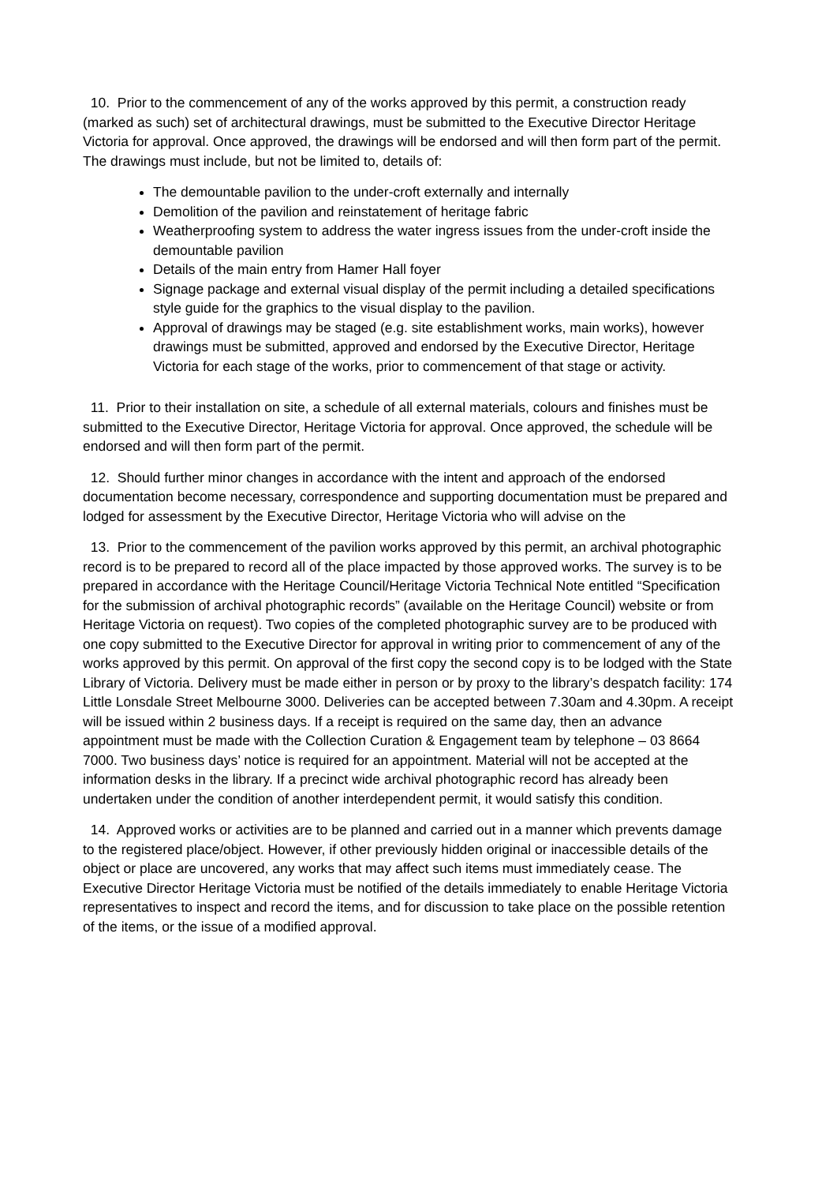10. Prior to the commencement of any of the works approved by this permit, a construction ready (marked as such) set of architectural drawings, must be submitted to the Executive Director Heritage Victoria for approval. Once approved, the drawings will be endorsed and will then form part of the permit. The drawings must include, but not be limited to, details of:
The demountable pavilion to the under-croft externally and internally
Demolition of the pavilion and reinstatement of heritage fabric
Weatherproofing system to address the water ingress issues from the under-croft inside the demountable pavilion
Details of the main entry from Hamer Hall foyer
Signage package and external visual display of the permit including a detailed specifications style guide for the graphics to the visual display to the pavilion.
Approval of drawings may be staged (e.g. site establishment works, main works), however drawings must be submitted, approved and endorsed by the Executive Director, Heritage Victoria for each stage of the works, prior to commencement of that stage or activity.
11. Prior to their installation on site, a schedule of all external materials, colours and finishes must be submitted to the Executive Director, Heritage Victoria for approval. Once approved, the schedule will be endorsed and will then form part of the permit.
12. Should further minor changes in accordance with the intent and approach of the endorsed documentation become necessary, correspondence and supporting documentation must be prepared and lodged for assessment by the Executive Director, Heritage Victoria who will advise on the
13. Prior to the commencement of the pavilion works approved by this permit, an archival photographic record is to be prepared to record all of the place impacted by those approved works. The survey is to be prepared in accordance with the Heritage Council/Heritage Victoria Technical Note entitled “Specification for the submission of archival photographic records” (available on the Heritage Council) website or from Heritage Victoria on request). Two copies of the completed photographic survey are to be produced with one copy submitted to the Executive Director for approval in writing prior to commencement of any of the works approved by this permit. On approval of the first copy the second copy is to be lodged with the State Library of Victoria. Delivery must be made either in person or by proxy to the library’s despatch facility: 174 Little Lonsdale Street Melbourne 3000. Deliveries can be accepted between 7.30am and 4.30pm. A receipt will be issued within 2 business days. If a receipt is required on the same day, then an advance appointment must be made with the Collection Curation & Engagement team by telephone – 03 8664 7000. Two business days’ notice is required for an appointment. Material will not be accepted at the information desks in the library. If a precinct wide archival photographic record has already been undertaken under the condition of another interdependent permit, it would satisfy this condition.
14. Approved works or activities are to be planned and carried out in a manner which prevents damage to the registered place/object. However, if other previously hidden original or inaccessible details of the object or place are uncovered, any works that may affect such items must immediately cease. The Executive Director Heritage Victoria must be notified of the details immediately to enable Heritage Victoria representatives to inspect and record the items, and for discussion to take place on the possible retention of the items, or the issue of a modified approval.